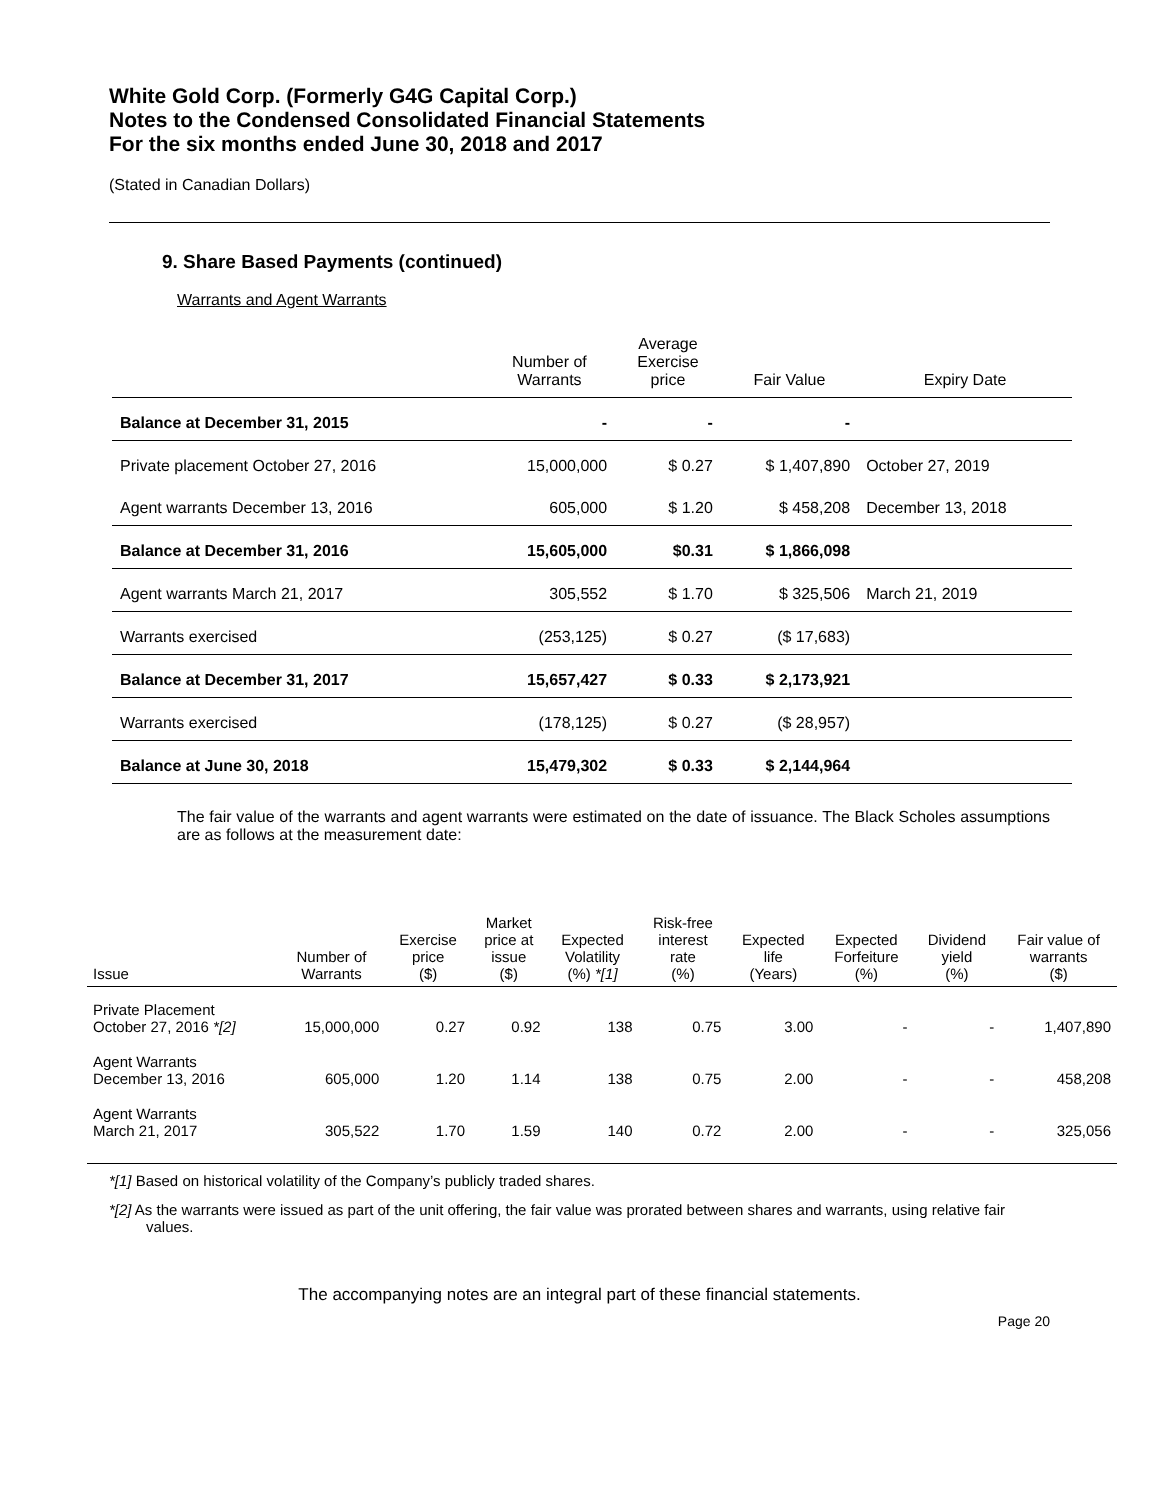White Gold Corp. (Formerly G4G Capital Corp.)
Notes to the Condensed Consolidated Financial Statements
For the six months ended June 30, 2018 and 2017
(Stated in Canadian Dollars)
9. Share Based Payments (continued)
Warrants and Agent Warrants
| | Number of Warrants | Average Exercise price | Fair Value | Expiry Date |
| --- | --- | --- | --- | --- |
| Balance at December 31, 2015 | - | - | - | |
| Private placement October 27, 2016 | 15,000,000 | $ 0.27 | $ 1,407,890 | October 27, 2019 |
| Agent warrants December 13, 2016 | 605,000 | $ 1.20 | $ 458,208 | December 13, 2018 |
| Balance at December 31, 2016 | 15,605,000 | $0.31 | $ 1,866,098 | |
| Agent warrants March 21, 2017 | 305,552 | $ 1.70 | $ 325,506 | March 21, 2019 |
| Warrants exercised | (253,125) | $ 0.27 | ($ 17,683) | |
| Balance at December 31, 2017 | 15,657,427 | $ 0.33 | $ 2,173,921 | |
| Warrants exercised | (178,125) | $ 0.27 | ($ 28,957) | |
| Balance at June 30, 2018 | 15,479,302 | $ 0.33 | $ 2,144,964 | |
The fair value of the warrants and agent warrants were estimated on the date of issuance. The Black Scholes assumptions are as follows at the measurement date:
| Issue | Number of Warrants | Exercise price ($) | Market price at issue ($) | Expected Volatility (%) *[1] | Risk-free interest rate (%) | Expected life (Years) | Expected Forfeiture (%) | Dividend yield (%) | Fair value of warrants ($) |
| --- | --- | --- | --- | --- | --- | --- | --- | --- | --- |
| Private Placement October 27, 2016 *[2] | 15,000,000 | 0.27 | 0.92 | 138 | 0.75 | 3.00 | - | - | 1,407,890 |
| Agent Warrants December 13, 2016 | 605,000 | 1.20 | 1.14 | 138 | 0.75 | 2.00 | - | - | 458,208 |
| Agent Warrants March 21, 2017 | 305,522 | 1.70 | 1.59 | 140 | 0.72 | 2.00 | - | - | 325,056 |
*[1] Based on historical volatility of the Company’s publicly traded shares.
*[2] As the warrants were issued as part of the unit offering, the fair value was prorated between shares and warrants, using relative fair values.
The accompanying notes are an integral part of these financial statements.
Page 20